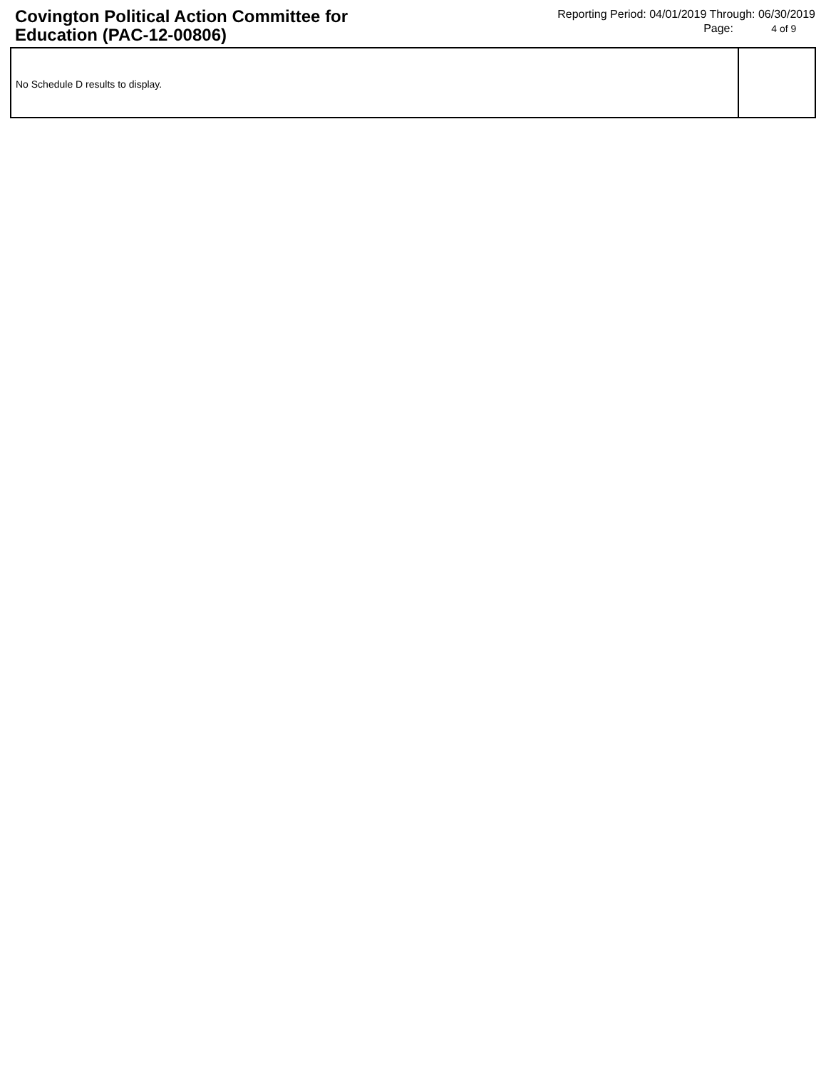Covington Political Action Committee for Education (PAC-12-00806)
Reporting Period: 04/01/2019 Through: 06/30/2019
Page: 4 of 9
No Schedule D results to display.